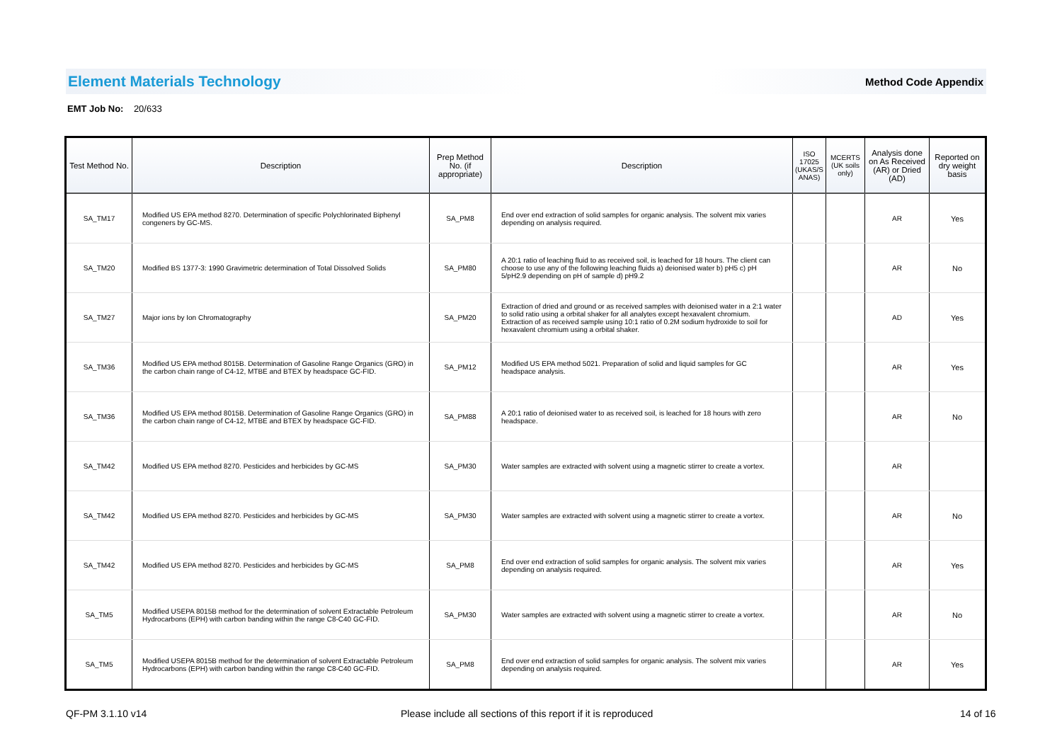Element Materials Technology Method Code Appendix
EMT Job No: 20/633
| Test Method No. | Description | Prep Method No. (if appropriate) | Description | ISO 17025 (UKAS/S ANAS) | MCERTS (UK soils only) | Analysis done on As Received (AR) or Dried (AD) | Reported on dry weight basis |
| --- | --- | --- | --- | --- | --- | --- | --- |
| SA_TM17 | Modified US EPA method 8270. Determination of specific Polychlorinated Biphenyl congeners by GC-MS. | SA_PM8 | End over end extraction of solid samples for organic analysis. The solvent mix varies depending on analysis required. | | | AR | Yes |
| SA_TM20 | Modified BS 1377-3: 1990 Gravimetric determination of Total Dissolved Solids | SA_PM80 | A 20:1 ratio of leaching fluid to as received soil, is leached for 18 hours. The client can choose to use any of the following leaching fluids a) deionised water b) pH5 c) pH 5/pH2.9 depending on pH of sample d) pH9.2 | | | AR | No |
| SA_TM27 | Major ions by Ion Chromatography | SA_PM20 | Extraction of dried and ground or as received samples with deionised water in a 2:1 water to solid ratio using a orbital shaker for all analytes except hexavalent chromium. Extraction of as received sample using 10:1 ratio of 0.2M sodium hydroxide to soil for hexavalent chromium using a orbital shaker. | | | AD | Yes |
| SA_TM36 | Modified US EPA method 8015B. Determination of Gasoline Range Organics (GRO) in the carbon chain range of C4-12, MTBE and BTEX by headspace GC-FID. | SA_PM12 | Modified US EPA method 5021. Preparation of solid and liquid samples for GC headspace analysis. | | | AR | Yes |
| SA_TM36 | Modified US EPA method 8015B. Determination of Gasoline Range Organics (GRO) in the carbon chain range of C4-12, MTBE and BTEX by headspace GC-FID. | SA_PM88 | A 20:1 ratio of deionised water to as received soil, is leached for 18 hours with zero headspace. | | | AR | No |
| SA_TM42 | Modified US EPA method 8270. Pesticides and herbicides by GC-MS | SA_PM30 | Water samples are extracted with solvent using a magnetic stirrer to create a vortex. | | | AR | |
| SA_TM42 | Modified US EPA method 8270. Pesticides and herbicides by GC-MS | SA_PM30 | Water samples are extracted with solvent using a magnetic stirrer to create a vortex. | | | AR | No |
| SA_TM42 | Modified US EPA method 8270. Pesticides and herbicides by GC-MS | SA_PM8 | End over end extraction of solid samples for organic analysis. The solvent mix varies depending on analysis required. | | | AR | Yes |
| SA_TM5 | Modified USEPA 8015B method for the determination of solvent Extractable Petroleum Hydrocarbons (EPH) with carbon banding within the range C8-C40 GC-FID. | SA_PM30 | Water samples are extracted with solvent using a magnetic stirrer to create a vortex. | | | AR | No |
| SA_TM5 | Modified USEPA 8015B method for the determination of solvent Extractable Petroleum Hydrocarbons (EPH) with carbon banding within the range C8-C40 GC-FID. | SA_PM8 | End over end extraction of solid samples for organic analysis. The solvent mix varies depending on analysis required. | | | AR | Yes |
QF-PM 3.1.10 v14
Please include all sections of this report if it is reproduced
14 of 16